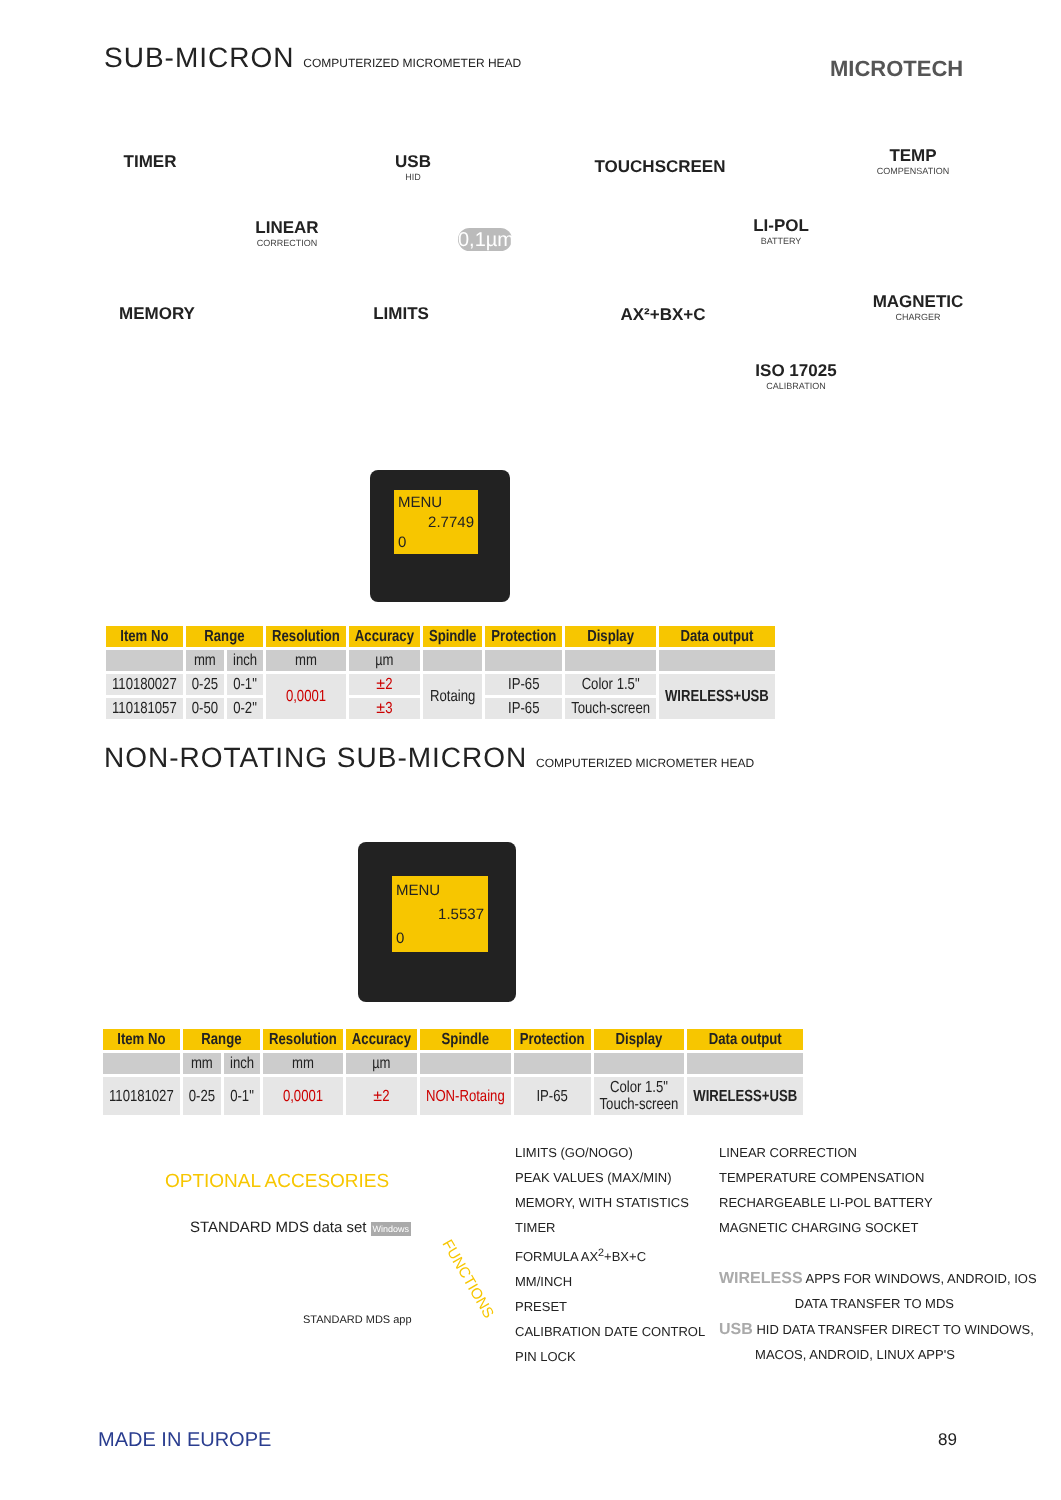SUB-MICRON COMPUTERIZED MICROMETER HEAD
MICROTECH
TIMER USB
HID
TOUCHSCREEN
TEMP
COMPENSATION
LINEAR
CORRECTION
0,1µm
LI-POL
BATTERY
MEMORY LIMITS AX²+BX+C
MAGNETIC
CHARGER
ISO 17025
CALIBRATION
MENU
2.7749
0
| Item No | Range | | Resolution | Accuracy | Spindle | Protection | Display | Data output |
| --- | --- | --- | --- | --- | --- | --- | --- | --- |
| | mm | inch | mm | µm | | | | |
| 110180027 | 0-25 | 0-1" | 0,0001 | ±2 | Rotaing | IP-65 | Color 1.5" | WIRELESS+USB |
| 110181057 | 0-50 | 0-2" | | ±3 | | IP-65 | Touch-screen | |
NON-ROTATING SUB-MICRON COMPUTERIZED MICROMETER HEAD
MENU
1.5537
0
| Item No | Range | | Resolution | Accuracy | Spindle | Protection | Display | Data output |
| --- | --- | --- | --- | --- | --- | --- | --- | --- |
| | mm | inch | mm | µm | | | | |
| 110181027 | 0-25 | 0-1" | 0,0001 | ±2 | NON-Rotaing | IP-65 | Color 1.5" Touch-screen | WIRELESS+USB |
OPTIONAL ACCESORIES
STANDARD MDS data set Windows
STANDARD MDS app
FUNCTIONS
LIMITS (GO/NOGO)
PEAK VALUES (MAX/MIN)
MEMORY, WITH STATISTICS
TIMER
FORMULA AX<sup>2</sup>+BX+C
MM/INCH
PRESET
CALIBRATION DATE CONTROL
PIN LOCK
LINEAR CORRECTION
TEMPERATURE COMPENSATION
RECHARGEABLE LI-POL BATTERY
MAGNETIC CHARGING SOCKET
WIRELESS APPS FOR WINDOWS, ANDROID, IOS
DATA TRANSFER TO MDS
USB HID DATA TRANSFER DIRECT TO WINDOWS,
MACOS, ANDROID, LINUX APP'S
MADE IN EUROPE 89